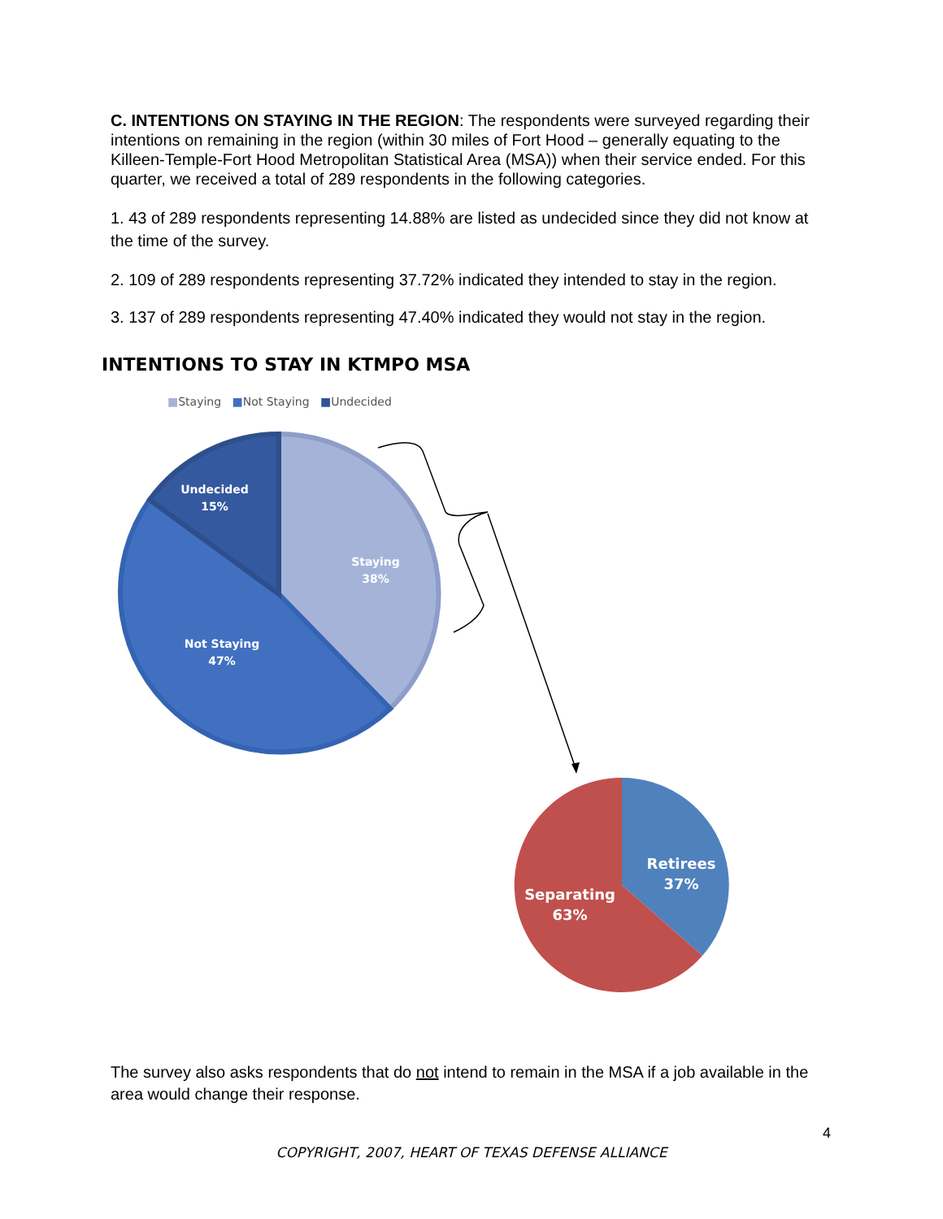C. INTENTIONS ON STAYING IN THE REGION: The respondents were surveyed regarding their intentions on remaining in the region (within 30 miles of Fort Hood – generally equating to the Killeen-Temple-Fort Hood Metropolitan Statistical Area (MSA)) when their service ended. For this quarter, we received a total of 289 respondents in the following categories.
1. 43 of 289 respondents representing 14.88% are listed as undecided since they did not know at the time of the survey.
2. 109 of 289 respondents representing 37.72% indicated they intended to stay in the region.
3. 137 of 289 respondents representing 47.40% indicated they would not stay in the region.
INTENTIONS TO STAY IN KTMPO MSA
■Staying ■Not Staying ■Undecided
Undecided
15%
Staying
38%
Not Staying
47%
Retirees
37%
Separating
63%
The survey also asks respondents that do not intend to remain in the MSA if a job available in the area would change their response.
4
COPYRIGHT, 2007, HEART OF TEXAS DEFENSE ALLIANCE